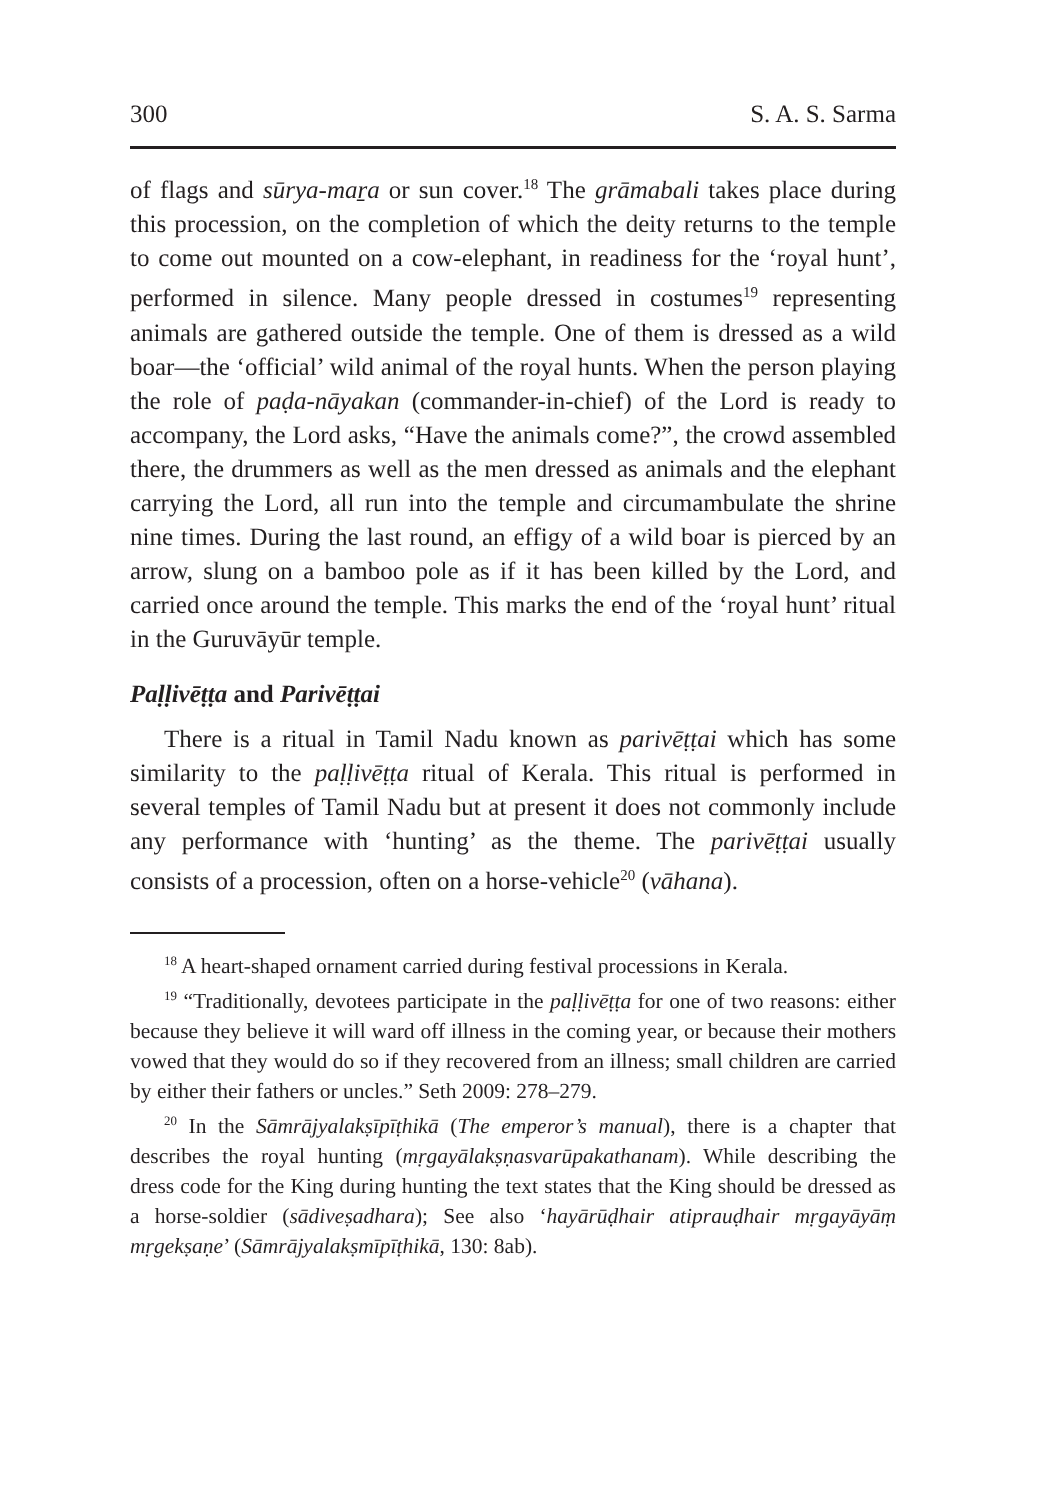300 S. A. S. Sarma
of flags and sūrya-maṟa or sun cover.<sup>18</sup> The grāmabali takes place during this procession, on the completion of which the deity returns to the temple to come out mounted on a cow-elephant, in readiness for the ‘royal hunt’, performed in silence. Many people dressed in costumes<sup>19</sup> representing animals are gathered outside the temple. One of them is dressed as a wild boar—the ‘official’ wild animal of the royal hunts. When the person playing the role of paḍa-nāyakan (commander-in-chief) of the Lord is ready to accompany, the Lord asks, “Have the animals come?”, the crowd assembled there, the drummers as well as the men dressed as animals and the elephant carrying the Lord, all run into the temple and circumambulate the shrine nine times. During the last round, an effigy of a wild boar is pierced by an arrow, slung on a bamboo pole as if it has been killed by the Lord, and carried once around the temple. This marks the end of the ‘royal hunt’ ritual in the Guruvāyūr temple.
Paḷḷivēṭṭa and Parivēṭṭai
There is a ritual in Tamil Nadu known as parivēṭṭai which has some similarity to the paḷḷivēṭṭa ritual of Kerala. This ritual is performed in several temples of Tamil Nadu but at present it does not commonly include any performance with ‘hunting’ as the theme. The parivēṭṭai usually consists of a procession, often on a horse-vehicle<sup>20</sup> (vāhana).
<sup>18</sup> A heart-shaped ornament carried during festival processions in Kerala.
<sup>19</sup> “Traditionally, devotees participate in the paḷḷivēṭṭa for one of two reasons: either because they believe it will ward off illness in the coming year, or because their mothers vowed that they would do so if they recovered from an illness; small children are carried by either their fathers or uncles.” Seth 2009: 278–279.
<sup>20</sup> In the Sāmrājyalakṣīpīṭhikā (The emperor’s manual), there is a chapter that describes the royal hunting (mṛgayālakṣṇasvarūpakathanam). While describing the dress code for the King during hunting the text states that the King should be dressed as a horse-soldier (sādiveṣadhara); See also ‘hayārūḍhair atiprauḍhair mṛgayāyāṃ mṛgekṣaṇe’ (Sāmrājyalakṣmīpīṭhikā, 130: 8ab).